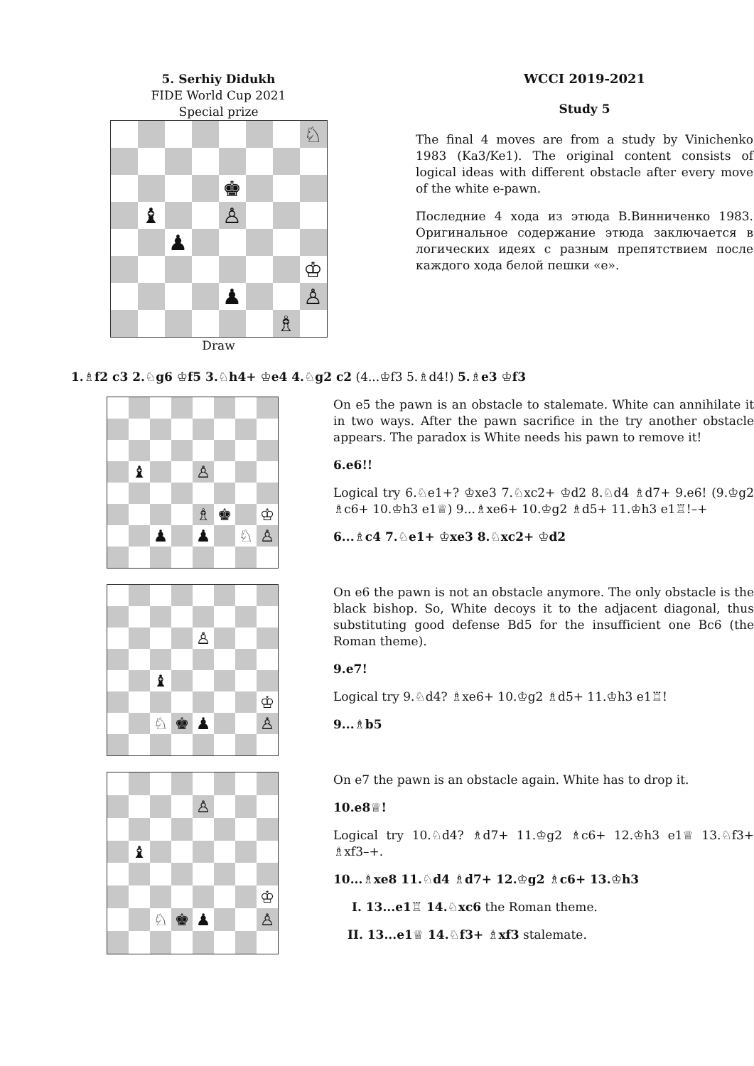5. Serhiy Didukh
FIDE World Cup 2021
Special prize
| | | | | | | | ♘ |
| | | | | ♚ | | | |
| | ♝ | | | ♙ | | | |
| | | ♟ | | | | | |
| | | | | | | | ♔ |
| | | | | ♟ | | | ♙ |
| | | | | | | ♗ | |
Draw
WCCI 2019-2021
Study 5
The final 4 moves are from a study by Vinichenko 1983 (Ka3/Ke1). The original content consists of logical ideas with different obstacle after every move of the white e-pawn.
Последние 4 хода из этюда В.Винниченко 1983. Оригинальное содержание этюда заключается в логических идеях с разным препятствием после каждого хода белой пешки «е».
1.♗f2 c3 2.♘g6 ♔f5 3.♘h4+ ♔e4 4.♘g2 c2 (4...♔f3 5.♗d4!) 5.♗e3 ♔f3
| | ♝ | | | ♙ | | | |
| | | | | ♗ | ♚ | | ♔ |
| | | ♟ | | ♟ | | ♘ | ♙ |
On e5 the pawn is an obstacle to stalemate. White can annihilate it in two ways. After the pawn sacrifice in the try another obstacle appears. The paradox is White needs his pawn to remove it!
6.e6!!
Logical try 6.♘e1+? ♔xe3 7.♘xc2+ ♔d2 8.♘d4 ♗d7+ 9.e6! (9.♔g2 ♗c6+ 10.♔h3 e1♕) 9...♗xe6+ 10.♔g2 ♗d5+ 11.♔h3 e1♖!–+
6...♗c4 7.♘e1+ ♔xe3 8.♘xc2+ ♔d2
| | | | | ♙ | | | |
| | | ♝ | | | | | |
| | | | | | | | ♔ |
| | | ♘ | ♚ | ♟ | | | ♙ |
On e6 the pawn is not an obstacle anymore. The only obstacle is the black bishop. So, White decoys it to the adjacent diagonal, thus substituting good defense Bd5 for the insufficient one Bc6 (the Roman theme).
9.e7!
Logical try 9.♘d4? ♗xe6+ 10.♔g2 ♗d5+ 11.♔h3 e1♖!
9...♗b5
| | | | | ♙ | | | |
| | ♝ | | | | | | |
| | | | | | | | ♔ |
| | | ♘ | ♚ | ♟ | | | ♙ |
On e7 the pawn is an obstacle again. White has to drop it.
10.e8♕!
Logical try 10.♘d4? ♗d7+ 11.♔g2 ♗c6+ 12.♔h3 e1♕ 13.♘f3+ ♗xf3–+.
10...♗xe8 11.♘d4 ♗d7+ 12.♔g2 ♗c6+ 13.♔h3
I. 13...e1♖ 14.♘xc6 the Roman theme.
II. 13...e1♕ 14.♘f3+ ♗xf3 stalemate.